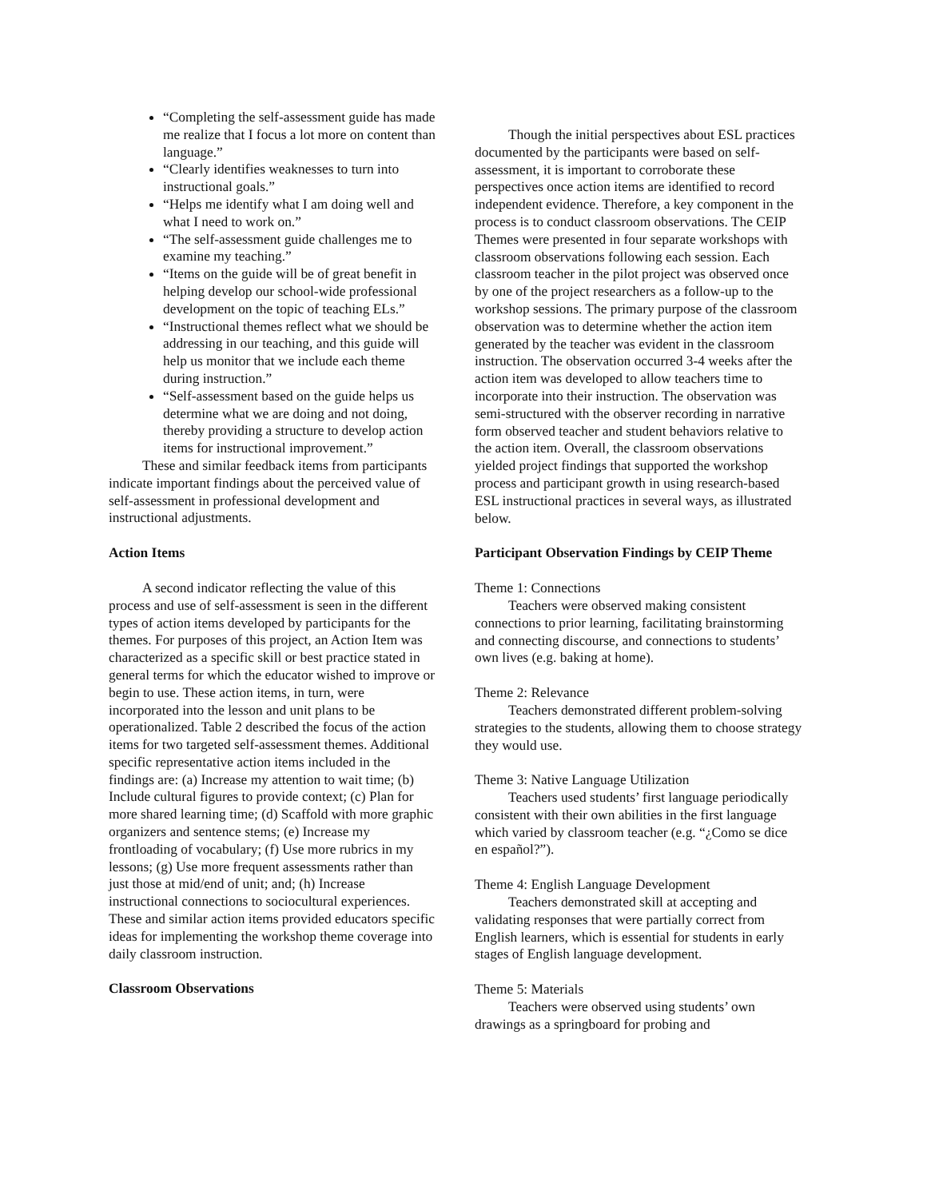“Completing the self-assessment guide has made me realize that I focus a lot more on content than language.”
“Clearly identifies weaknesses to turn into instructional goals.”
“Helps me identify what I am doing well and what I need to work on.”
“The self-assessment guide challenges me to examine my teaching.”
“Items on the guide will be of great benefit in helping develop our school-wide professional development on the topic of teaching ELs.”
“Instructional themes reflect what we should be addressing in our teaching, and this guide will help us monitor that we include each theme during instruction.”
“Self-assessment based on the guide helps us determine what we are doing and not doing, thereby providing a structure to develop action items for instructional improvement.”
These and similar feedback items from participants indicate important findings about the perceived value of self-assessment in professional development and instructional adjustments.
Action Items
A second indicator reflecting the value of this process and use of self-assessment is seen in the different types of action items developed by participants for the themes. For purposes of this project, an Action Item was characterized as a specific skill or best practice stated in general terms for which the educator wished to improve or begin to use. These action items, in turn, were incorporated into the lesson and unit plans to be operationalized. Table 2 described the focus of the action items for two targeted self-assessment themes. Additional specific representative action items included in the findings are: (a) Increase my attention to wait time; (b) Include cultural figures to provide context; (c) Plan for more shared learning time; (d) Scaffold with more graphic organizers and sentence stems; (e) Increase my frontloading of vocabulary; (f) Use more rubrics in my lessons; (g) Use more frequent assessments rather than just those at mid/end of unit; and; (h) Increase instructional connections to sociocultural experiences. These and similar action items provided educators specific ideas for implementing the workshop theme coverage into daily classroom instruction.
Classroom Observations
Though the initial perspectives about ESL practices documented by the participants were based on self-assessment, it is important to corroborate these perspectives once action items are identified to record independent evidence. Therefore, a key component in the process is to conduct classroom observations. The CEIP Themes were presented in four separate workshops with classroom observations following each session. Each classroom teacher in the pilot project was observed once by one of the project researchers as a follow-up to the workshop sessions. The primary purpose of the classroom observation was to determine whether the action item generated by the teacher was evident in the classroom instruction. The observation occurred 3-4 weeks after the action item was developed to allow teachers time to incorporate into their instruction. The observation was semi-structured with the observer recording in narrative form observed teacher and student behaviors relative to the action item. Overall, the classroom observations yielded project findings that supported the workshop process and participant growth in using research-based ESL instructional practices in several ways, as illustrated below.
Participant Observation Findings by CEIP Theme
Theme 1: Connections
Teachers were observed making consistent connections to prior learning, facilitating brainstorming and connecting discourse, and connections to students’ own lives (e.g. baking at home).
Theme 2: Relevance
Teachers demonstrated different problem-solving strategies to the students, allowing them to choose strategy they would use.
Theme 3: Native Language Utilization
Teachers used students’ first language periodically consistent with their own abilities in the first language which varied by classroom teacher (e.g. “¿Como se dice en español?”).
Theme 4: English Language Development
Teachers demonstrated skill at accepting and validating responses that were partially correct from English learners, which is essential for students in early stages of English language development.
Theme 5: Materials
Teachers were observed using students’ own drawings as a springboard for probing and